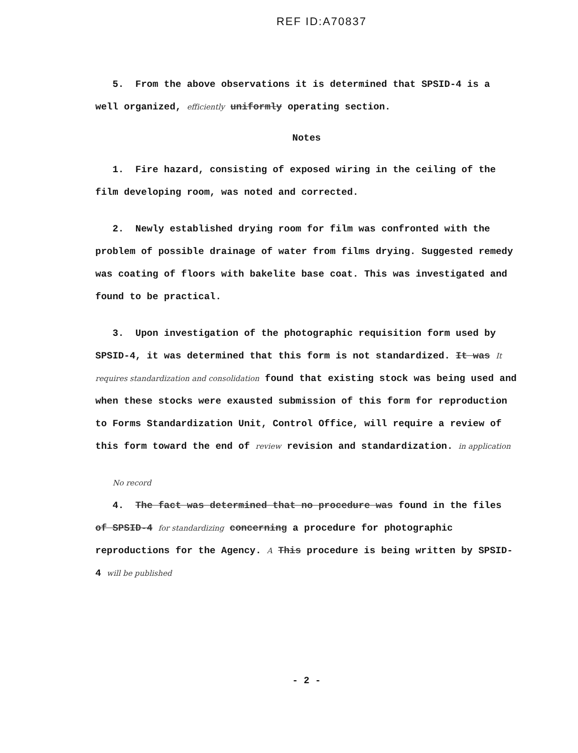REF ID:A70837
5. From the above observations it is determined that SPSID-4 is a well organized, efficiently uniformly operating section.
Notes
1. Fire hazard, consisting of exposed wiring in the ceiling of the film developing room, was noted and corrected.
2. Newly established drying room for film was confronted with the problem of possible drainage of water from films drying. Suggested remedy was coating of floors with bakelite base coat. This was investigated and found to be practical.
3. Upon investigation of the photographic requisition form used by SPSID-4, it was determined that this form is not standardized. It was It requires standardization and consolidation found that existing stock was being used and when these stocks were exausted submission of this form for reproduction to Forms Standardization Unit, Control Office, will require a review of this form toward the end of review revision and standardization. in application
No record
4. The fact was determined that no procedure was found in the files of SPSID-4 for standardizing concerning a procedure for photographic reproductions for the Agency. A This procedure is being written by SPSID-4 will be published
- 2 -